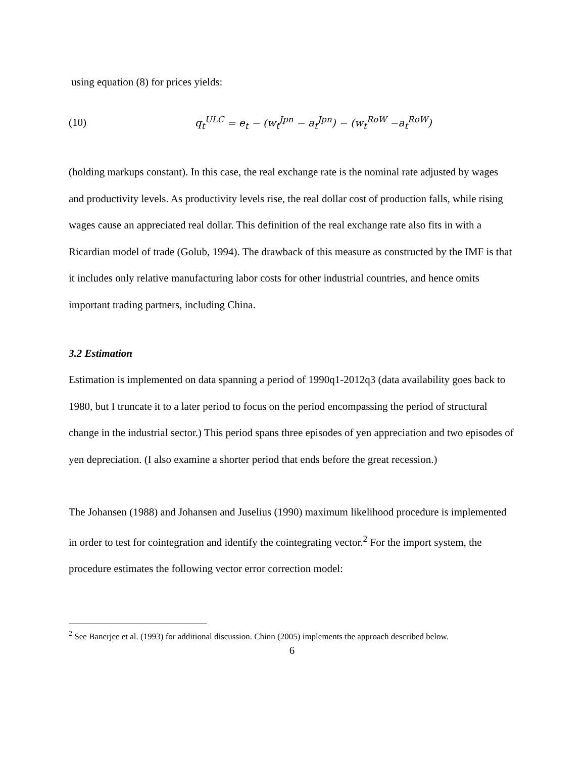using equation (8) for prices yields:
(10) q<sub>t</sub><sup>ULC</sup> = e<sub>t</sub> − (w<sub>t</sub><sup>Jpn</sup> − a<sub>t</sub><sup>Jpn</sup>) − (w<sub>t</sub><sup>RoW</sup> −a<sub>t</sub><sup>RoW</sup>)
(holding markups constant). In this case, the real exchange rate is the nominal rate adjusted by wages and productivity levels. As productivity levels rise, the real dollar cost of production falls, while rising wages cause an appreciated real dollar. This definition of the real exchange rate also fits in with a Ricardian model of trade (Golub, 1994). The drawback of this measure as constructed by the IMF is that it includes only relative manufacturing labor costs for other industrial countries, and hence omits important trading partners, including China.
3.2 Estimation
Estimation is implemented on data spanning a period of 1990q1-2012q3 (data availability goes back to 1980, but I truncate it to a later period to focus on the period encompassing the period of structural change in the industrial sector.) This period spans three episodes of yen appreciation and two episodes of yen depreciation. (I also examine a shorter period that ends before the great recession.)
The Johansen (1988) and Johansen and Juselius (1990) maximum likelihood procedure is implemented in order to test for cointegration and identify the cointegrating vector.<sup>2</sup> For the import system, the procedure estimates the following vector error correction model:
<sup>2</sup> See Banerjee et al. (1993) for additional discussion. Chinn (2005) implements the approach described below.
6